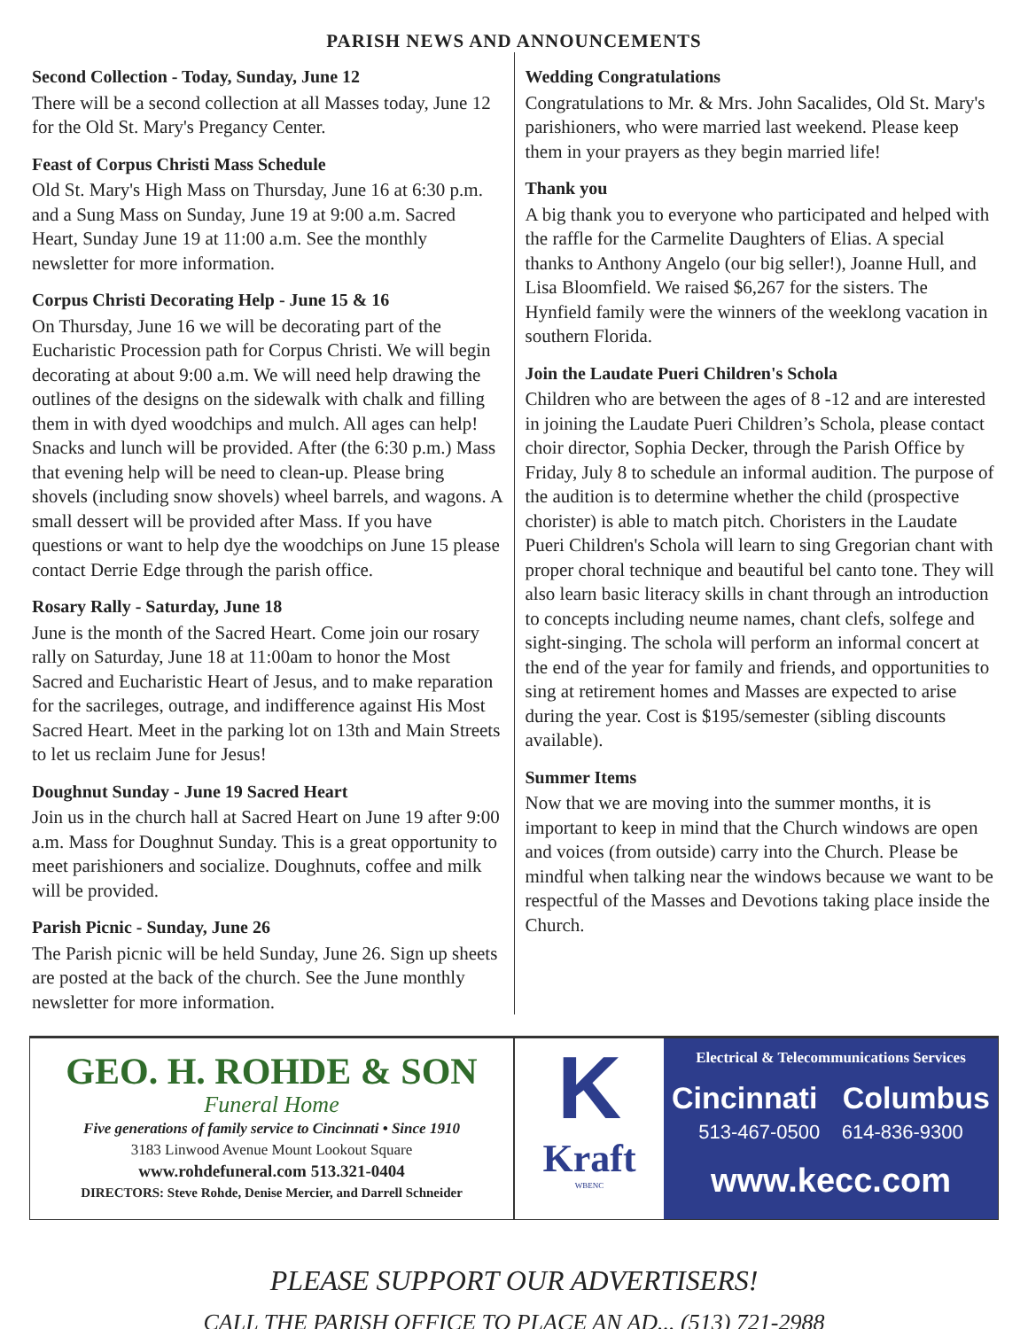PARISH NEWS AND ANNOUNCEMENTS
Second Collection - Today, Sunday, June 12
There will be a second collection at all Masses today, June 12 for the Old St. Mary's Pregancy Center.
Feast of Corpus Christi Mass Schedule
Old St. Mary's High Mass on Thursday, June 16 at 6:30 p.m. and a Sung Mass on Sunday, June 19 at 9:00 a.m. Sacred Heart, Sunday June 19 at 11:00 a.m. See the monthly newsletter for more information.
Corpus Christi Decorating Help - June 15 & 16
On Thursday, June 16 we will be decorating part of the Eucharistic Procession path for Corpus Christi. We will begin decorating at about 9:00 a.m. We will need help drawing the outlines of the designs on the sidewalk with chalk and filling them in with dyed woodchips and mulch. All ages can help! Snacks and lunch will be provided. After (the 6:30 p.m.) Mass that evening help will be need to clean-up. Please bring shovels (including snow shovels) wheel barrels, and wagons. A small dessert will be provided after Mass. If you have questions or want to help dye the woodchips on June 15 please contact Derrie Edge through the parish office.
Rosary Rally - Saturday, June 18
June is the month of the Sacred Heart. Come join our rosary rally on Saturday, June 18 at 11:00am to honor the Most Sacred and Eucharistic Heart of Jesus, and to make reparation for the sacrileges, outrage, and indifference against His Most Sacred Heart. Meet in the parking lot on 13th and Main Streets to let us reclaim June for Jesus!
Doughnut Sunday - June 19 Sacred Heart
Join us in the church hall at Sacred Heart on June 19 after 9:00 a.m. Mass for Doughnut Sunday. This is a great opportunity to meet parishioners and socialize. Doughnuts, coffee and milk will be provided.
Parish Picnic - Sunday, June 26
The Parish picnic will be held Sunday, June 26. Sign up sheets are posted at the back of the church. See the June monthly newsletter for more information.
Wedding Congratulations
Congratulations to Mr. & Mrs. John Sacalides, Old St. Mary's parishioners, who were married last weekend. Please keep them in your prayers as they begin married life!
Thank you
A big thank you to everyone who participated and helped with the raffle for the Carmelite Daughters of Elias. A special thanks to Anthony Angelo (our big seller!), Joanne Hull, and Lisa Bloomfield. We raised $6,267 for the sisters. The Hynfield family were the winners of the weeklong vacation in southern Florida.
Join the Laudate Pueri Children's Schola
Children who are between the ages of 8 -12 and are interested in joining the Laudate Pueri Children’s Schola, please contact choir director, Sophia Decker, through the Parish Office by Friday, July 8 to schedule an informal audition. The purpose of the audition is to determine whether the child (prospective chorister) is able to match pitch. Choristers in the Laudate Pueri Children's Schola will learn to sing Gregorian chant with proper choral technique and beautiful bel canto tone. They will also learn basic literacy skills in chant through an introduction to concepts including neume names, chant clefs, solfege and sight-singing. The schola will perform an informal concert at the end of the year for family and friends, and opportunities to sing at retirement homes and Masses are expected to arise during the year. Cost is $195/semester (sibling discounts available).
Summer Items
Now that we are moving into the summer months, it is important to keep in mind that the Church windows are open and voices (from outside) carry into the Church. Please be mindful when talking near the windows because we want to be respectful of the Masses and Devotions taking place inside the Church.
GEO. H. ROHDE & SON
Funeral Home
Five generations of family service to Cincinnati • Since 1910
3183 Linwood Avenue Mount Lookout Square
www.rohdefuneral.com 513.321-0404
DIRECTORS: Steve Rohde, Denise Mercier, and Darrell Schneider
K
Kraft
WBENC
Electrical & Telecommunications Services
Cincinnati Columbus
513-467-0500 614-836-9300
www.kecc.com
PLEASE SUPPORT OUR ADVERTISERS!
CALL THE PARISH OFFICE TO PLACE AN AD... (513) 721-2988